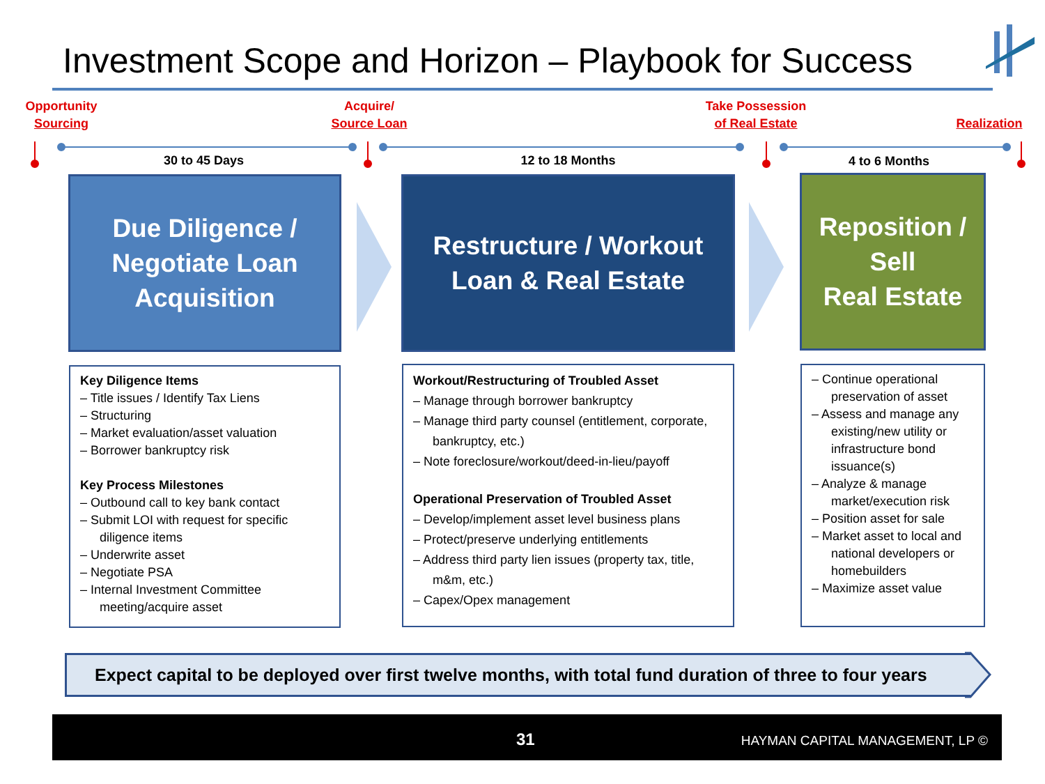Investment Scope and Horizon – Playbook for Success
Opportunity
Sourcing
Acquire/
Source Loan
Take Possession
of Real Estate
Realization
30 to 45 Days 12 to 18 Months 4 to 6 Months
Due Diligence /
Negotiate Loan
Acquisition
Restructure / Workout
Loan & Real Estate
Reposition /
Sell
Real Estate
Key Diligence Items
– Title issues / Identify Tax Liens
– Structuring
– Market evaluation/asset valuation
– Borrower bankruptcy risk
Key Process Milestones
– Outbound call to key bank contact
– Submit LOI with request for specific diligence items
– Underwrite asset
– Negotiate PSA
– Internal Investment Committee meeting/acquire asset
Workout/Restructuring of Troubled Asset
– Manage through borrower bankruptcy
– Manage third party counsel (entitlement, corporate, bankruptcy, etc.)
– Note foreclosure/workout/deed-in-lieu/payoff
Operational Preservation of Troubled Asset
– Develop/implement asset level business plans
– Protect/preserve underlying entitlements
– Address third party lien issues (property tax, title, m&m, etc.)
– Capex/Opex management
– Continue operational preservation of asset
– Assess and manage any existing/new utility or infrastructure bond issuance(s)
– Analyze & manage market/execution risk
– Position asset for sale
– Market asset to local and national developers or homebuilders
– Maximize asset value
Expect capital to be deployed over first twelve months, with total fund duration of three to four years
31 HAYMAN CAPITAL MANAGEMENT, LP ©